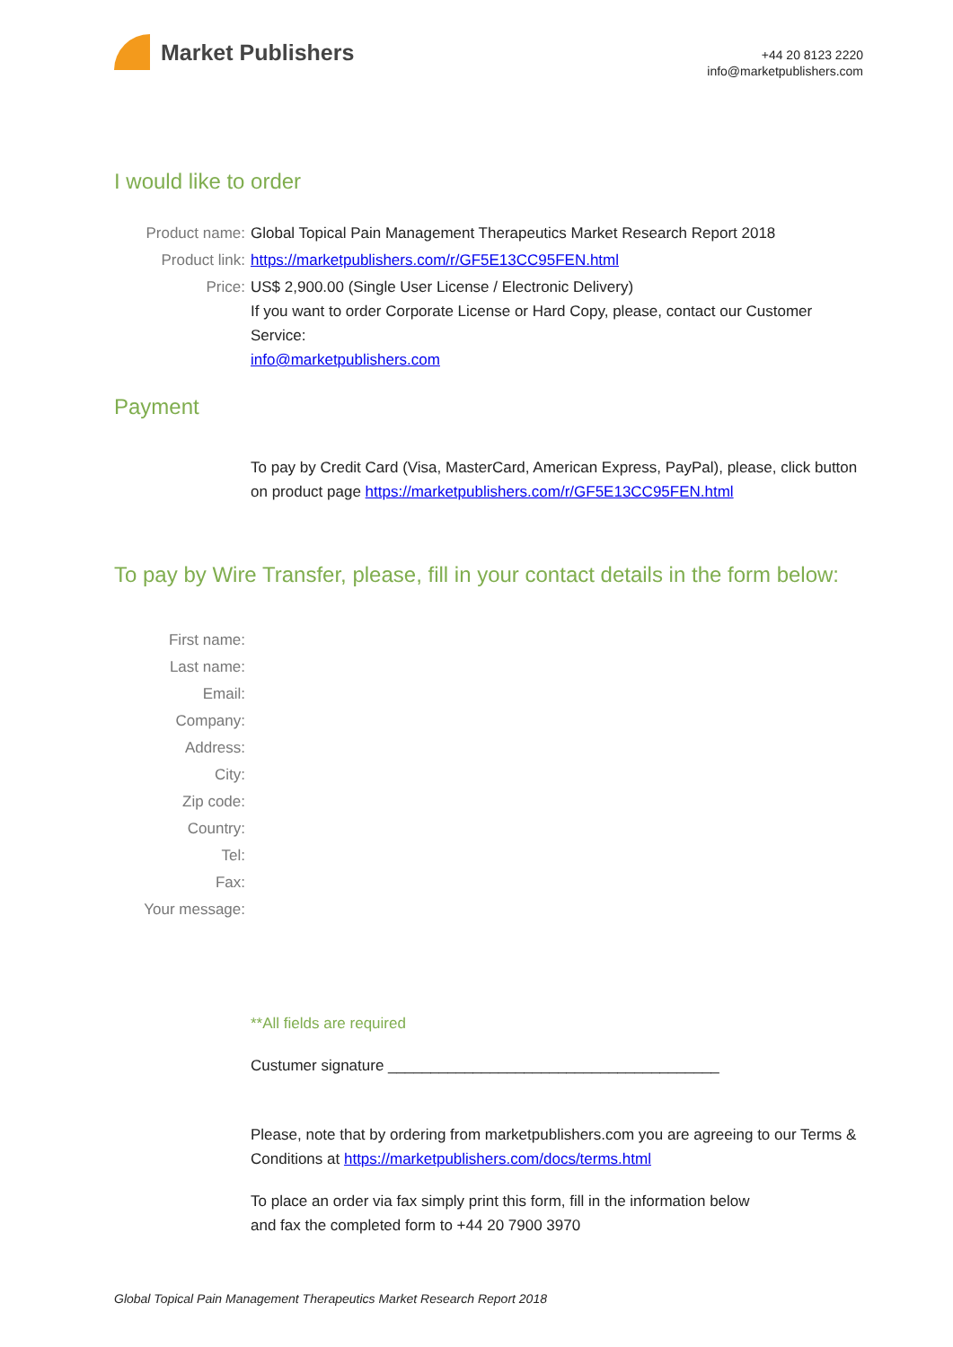Market Publishers
+44 20 8123 2220
info@marketpublishers.com
I would like to order
Product name: Global Topical Pain Management Therapeutics Market Research Report 2018
Product link: https://marketpublishers.com/r/GF5E13CC95FEN.html
Price: US$ 2,900.00 (Single User License / Electronic Delivery)
If you want to order Corporate License or Hard Copy, please, contact our Customer Service:
info@marketpublishers.com
Payment
To pay by Credit Card (Visa, MasterCard, American Express, PayPal), please, click button on product page https://marketpublishers.com/r/GF5E13CC95FEN.html
To pay by Wire Transfer, please, fill in your contact details in the form below:
First name:
Last name:
Email:
Company:
Address:
City:
Zip code:
Country:
Tel:
Fax:
Your message:
**All fields are required
Custumer signature _______________________________________
Please, note that by ordering from marketpublishers.com you are agreeing to our Terms & Conditions at https://marketpublishers.com/docs/terms.html
To place an order via fax simply print this form, fill in the information below
and fax the completed form to +44 20 7900 3970
Global Topical Pain Management Therapeutics Market Research Report 2018